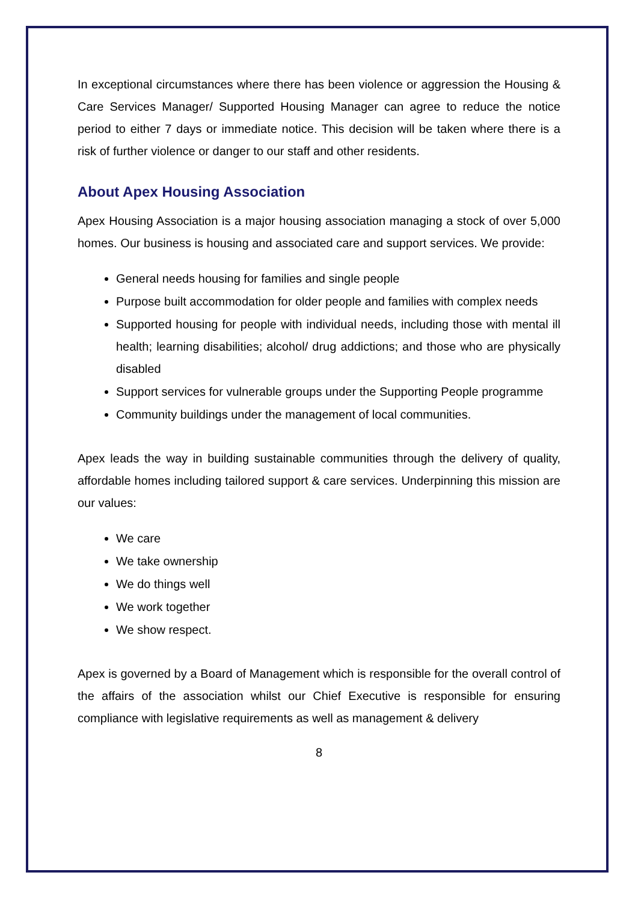In exceptional circumstances where there has been violence or aggression the Housing & Care Services Manager/ Supported Housing Manager can agree to reduce the notice period to either 7 days or immediate notice. This decision will be taken where there is a risk of further violence or danger to our staff and other residents.
About Apex Housing Association
Apex Housing Association is a major housing association managing a stock of over 5,000 homes. Our business is housing and associated care and support services. We provide:
General needs housing for families and single people
Purpose built accommodation for older people and families with complex needs
Supported housing for people with individual needs, including those with mental ill health; learning disabilities; alcohol/ drug addictions; and those who are physically disabled
Support services for vulnerable groups under the Supporting People programme
Community buildings under the management of local communities.
Apex leads the way in building sustainable communities through the delivery of quality, affordable homes including tailored support & care services. Underpinning this mission are our values:
We care
We take ownership
We do things well
We work together
We show respect.
Apex is governed by a Board of Management which is responsible for the overall control of the affairs of the association whilst our Chief Executive is responsible for ensuring compliance with legislative requirements as well as management & delivery
8